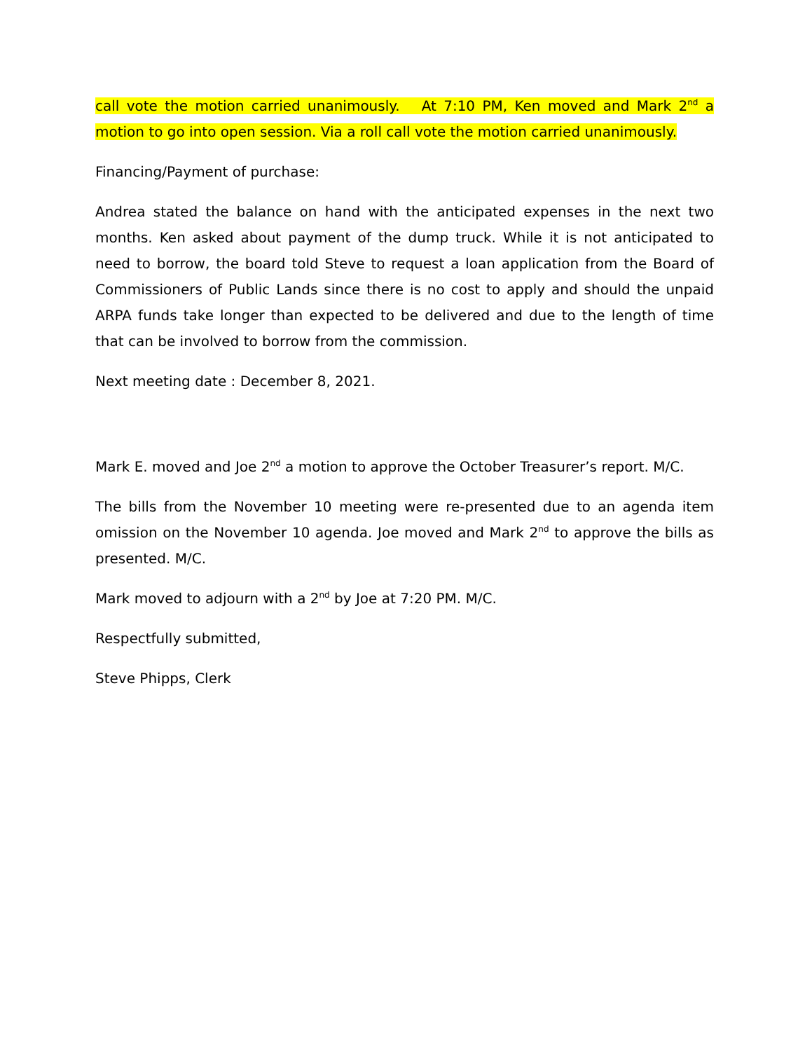call vote the motion carried unanimously. At 7:10 PM, Ken moved and Mark 2<sup>nd</sup> a motion to go into open session. Via a roll call vote the motion carried unanimously.
Financing/Payment of purchase:
Andrea stated the balance on hand with the anticipated expenses in the next two months. Ken asked about payment of the dump truck. While it is not anticipated to need to borrow, the board told Steve to request a loan application from the Board of Commissioners of Public Lands since there is no cost to apply and should the unpaid ARPA funds take longer than expected to be delivered and due to the length of time that can be involved to borrow from the commission.
Next meeting date : December 8, 2021.
Mark E. moved and Joe 2<sup>nd</sup> a motion to approve the October Treasurer’s report. M/C.
The bills from the November 10 meeting were re-presented due to an agenda item omission on the November 10 agenda. Joe moved and Mark 2<sup>nd</sup> to approve the bills as presented. M/C.
Mark moved to adjourn with a 2<sup>nd</sup> by Joe at 7:20 PM. M/C.
Respectfully submitted,
Steve Phipps, Clerk